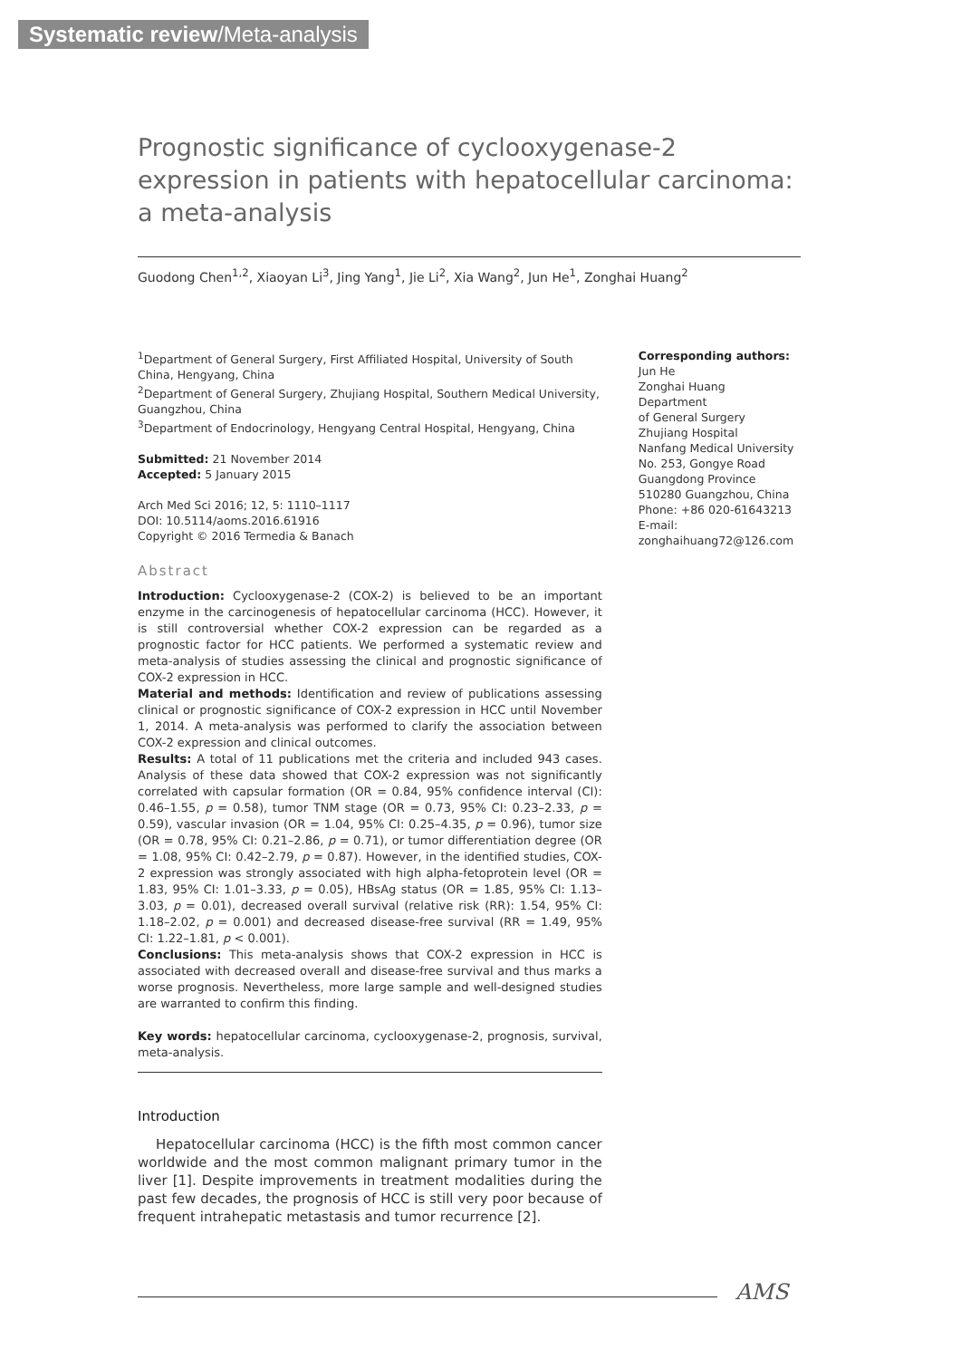Systematic review/Meta-analysis
Prognostic significance of cyclooxygenase-2 expression in patients with hepatocellular carcinoma: a meta-analysis
Guodong Chen<sup>1,2</sup>, Xiaoyan Li<sup>3</sup>, Jing Yang<sup>1</sup>, Jie Li<sup>2</sup>, Xia Wang<sup>2</sup>, Jun He<sup>1</sup>, Zonghai Huang<sup>2</sup>
<sup>1</sup> Department of General Surgery, First Affiliated Hospital, University of South China, Hengyang, China
<sup>2</sup> Department of General Surgery, Zhujiang Hospital, Southern Medical University, Guangzhou, China
<sup>3</sup> Department of Endocrinology, Hengyang Central Hospital, Hengyang, China
Submitted: 21 November 2014
Accepted: 5 January 2015
Arch Med Sci 2016; 12, 5: 1110–1117
DOI: 10.5114/aoms.2016.61916
Copyright © 2016 Termedia & Banach
Abstract
Introduction: Cyclooxygenase-2 (COX-2) is believed to be an important enzyme in the carcinogenesis of hepatocellular carcinoma (HCC). However, it is still controversial whether COX-2 expression can be regarded as a prognostic factor for HCC patients. We performed a systematic review and meta-analysis of studies assessing the clinical and prognostic significance of COX-2 expression in HCC.
Material and methods: Identification and review of publications assessing clinical or prognostic significance of COX-2 expression in HCC until November 1, 2014. A meta-analysis was performed to clarify the association between COX-2 expression and clinical outcomes.
Results: A total of 11 publications met the criteria and included 943 cases. Analysis of these data showed that COX-2 expression was not significantly correlated with capsular formation (OR = 0.84, 95% confidence interval (CI): 0.46–1.55, p = 0.58), tumor TNM stage (OR = 0.73, 95% CI: 0.23–2.33, p = 0.59), vascular invasion (OR = 1.04, 95% CI: 0.25–4.35, p = 0.96), tumor size (OR = 0.78, 95% CI: 0.21–2.86, p = 0.71), or tumor differentiation degree (OR = 1.08, 95% CI: 0.42–2.79, p = 0.87). However, in the identified studies, COX-2 expression was strongly associated with high alpha-fetoprotein level (OR = 1.83, 95% CI: 1.01–3.33, p = 0.05), HBsAg status (OR = 1.85, 95% CI: 1.13–3.03, p = 0.01), decreased overall survival (relative risk (RR): 1.54, 95% CI: 1.18–2.02, p = 0.001) and decreased disease-free survival (RR = 1.49, 95% CI: 1.22–1.81, p < 0.001).
Conclusions: This meta-analysis shows that COX-2 expression in HCC is associated with decreased overall and disease-free survival and thus marks a worse prognosis. Nevertheless, more large sample and well-designed studies are warranted to confirm this finding.
Key words: hepatocellular carcinoma, cyclooxygenase-2, prognosis, survival, meta-analysis.
Introduction
Hepatocellular carcinoma (HCC) is the fifth most common cancer worldwide and the most common malignant primary tumor in the liver [1]. Despite improvements in treatment modalities during the past few decades, the prognosis of HCC is still very poor because of frequent intrahepatic metastasis and tumor recurrence [2].
Corresponding authors:
Jun He
Zonghai Huang
Department
of General Surgery
Zhujiang Hospital
Nanfang Medical University
No. 253, Gongye Road
Guangdong Province
510280 Guangzhou, China
Phone: +86 020-61643213
E-mail:
zonghaihuang72@126.com
AMS